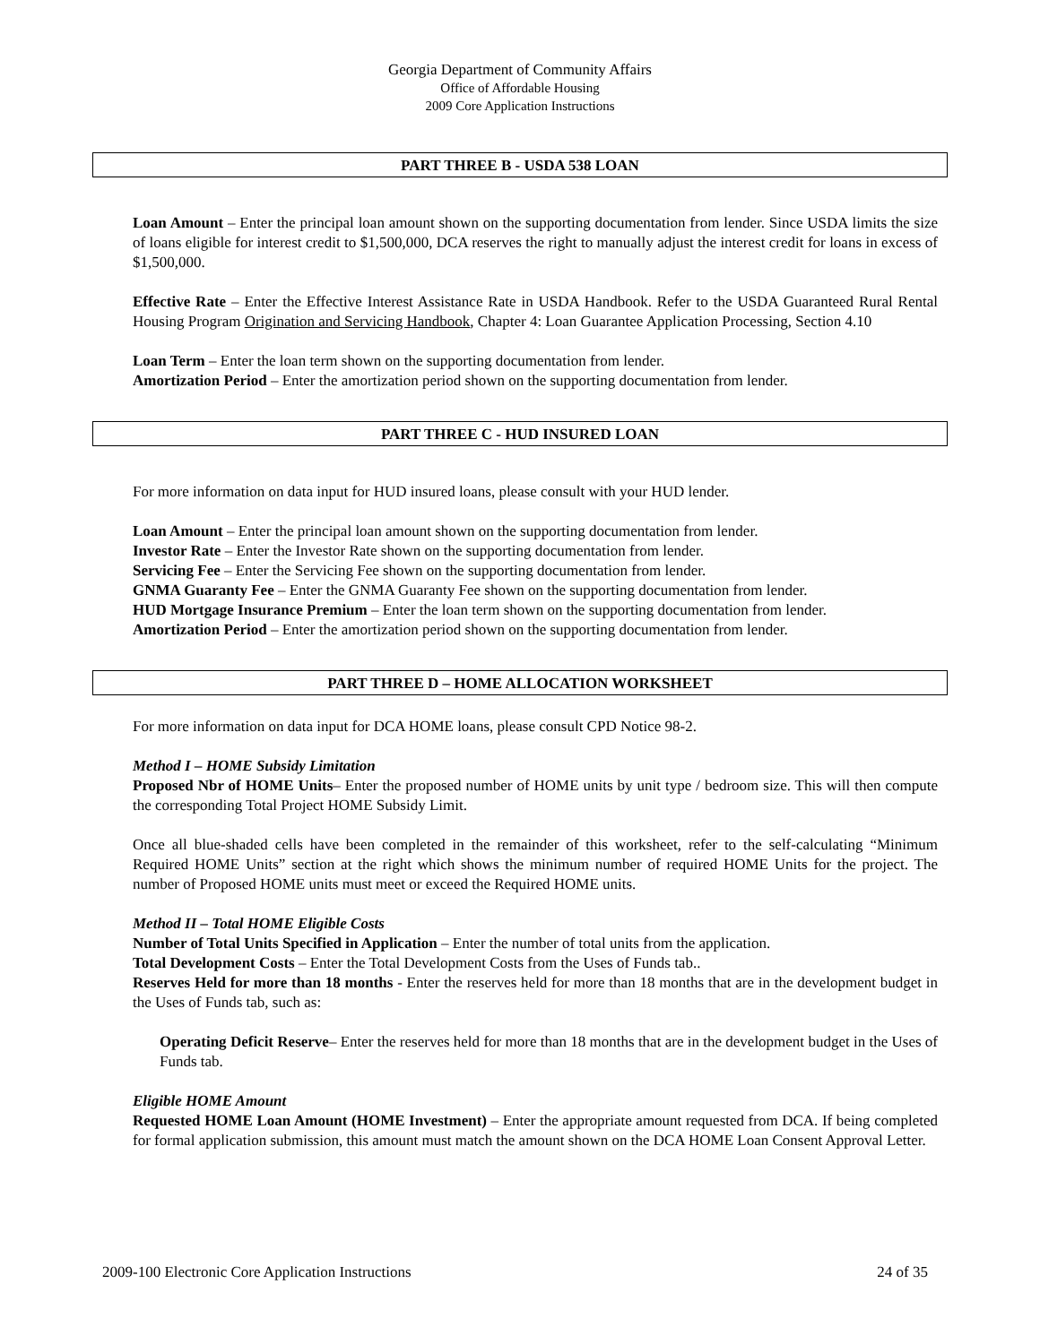Georgia Department of Community Affairs
Office of Affordable Housing
2009 Core Application Instructions
PART THREE B - USDA 538 LOAN
Loan Amount – Enter the principal loan amount shown on the supporting documentation from lender. Since USDA limits the size of loans eligible for interest credit to $1,500,000, DCA reserves the right to manually adjust the interest credit for loans in excess of $1,500,000.
Effective Rate – Enter the Effective Interest Assistance Rate in USDA Handbook. Refer to the USDA Guaranteed Rural Rental Housing Program Origination and Servicing Handbook, Chapter 4: Loan Guarantee Application Processing, Section 4.10
Loan Term – Enter the loan term shown on the supporting documentation from lender.
Amortization Period – Enter the amortization period shown on the supporting documentation from lender.
PART THREE C - HUD INSURED LOAN
For more information on data input for HUD insured loans, please consult with your HUD lender.
Loan Amount – Enter the principal loan amount shown on the supporting documentation from lender.
Investor Rate – Enter the Investor Rate shown on the supporting documentation from lender.
Servicing Fee – Enter the Servicing Fee shown on the supporting documentation from lender.
GNMA Guaranty Fee – Enter the GNMA Guaranty Fee shown on the supporting documentation from lender.
HUD Mortgage Insurance Premium – Enter the loan term shown on the supporting documentation from lender.
Amortization Period – Enter the amortization period shown on the supporting documentation from lender.
PART THREE D – HOME ALLOCATION WORKSHEET
For more information on data input for DCA HOME loans, please consult CPD Notice 98-2.
Method I – HOME Subsidy Limitation
Proposed Nbr of HOME Units– Enter the proposed number of HOME units by unit type / bedroom size. This will then compute the corresponding Total Project HOME Subsidy Limit.
Once all blue-shaded cells have been completed in the remainder of this worksheet, refer to the self-calculating “Minimum Required HOME Units” section at the right which shows the minimum number of required HOME Units for the project. The number of Proposed HOME units must meet or exceed the Required HOME units.
Method II – Total HOME Eligible Costs
Number of Total Units Specified in Application – Enter the number of total units from the application.
Total Development Costs – Enter the Total Development Costs from the Uses of Funds tab..
Reserves Held for more than 18 months - Enter the reserves held for more than 18 months that are in the development budget in the Uses of Funds tab, such as:
Operating Deficit Reserve– Enter the reserves held for more than 18 months that are in the development budget in the Uses of Funds tab.
Eligible HOME Amount
Requested HOME Loan Amount (HOME Investment) – Enter the appropriate amount requested from DCA. If being completed for formal application submission, this amount must match the amount shown on the DCA HOME Loan Consent Approval Letter.
2009-100 Electronic Core Application Instructions 24 of 35